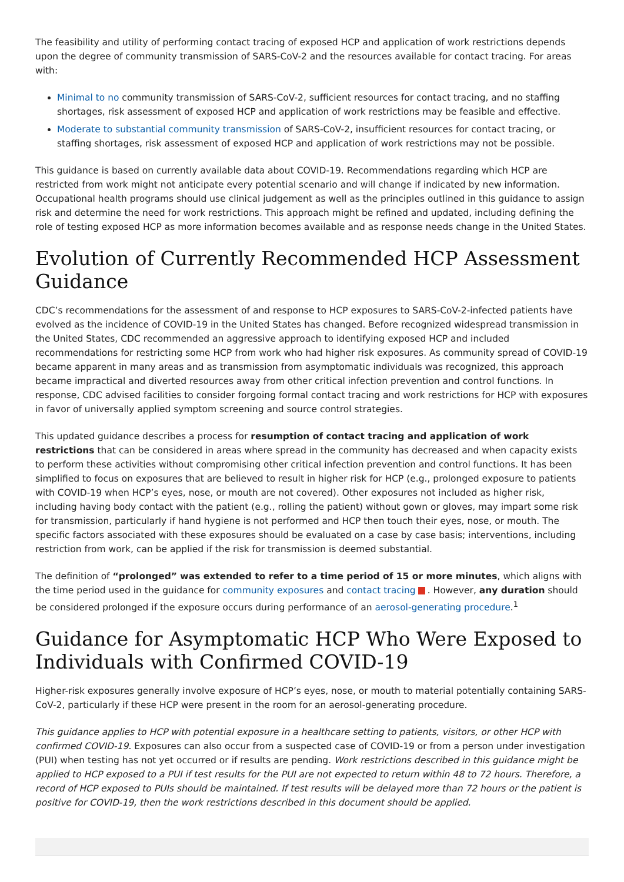The feasibility and utility of performing contact tracing of exposed HCP and application of work restrictions depends upon the degree of community transmission of SARS-CoV-2 and the resources available for contact tracing. For areas with:
Minimal to no community transmission of SARS-CoV-2, sufficient resources for contact tracing, and no staffing shortages, risk assessment of exposed HCP and application of work restrictions may be feasible and effective.
Moderate to substantial community transmission of SARS-CoV-2, insufficient resources for contact tracing, or staffing shortages, risk assessment of exposed HCP and application of work restrictions may not be possible.
This guidance is based on currently available data about COVID-19. Recommendations regarding which HCP are restricted from work might not anticipate every potential scenario and will change if indicated by new information. Occupational health programs should use clinical judgement as well as the principles outlined in this guidance to assign risk and determine the need for work restrictions. This approach might be refined and updated, including defining the role of testing exposed HCP as more information becomes available and as response needs change in the United States.
Evolution of Currently Recommended HCP Assessment Guidance
CDC’s recommendations for the assessment of and response to HCP exposures to SARS-CoV-2-infected patients have evolved as the incidence of COVID-19 in the United States has changed. Before recognized widespread transmission in the United States, CDC recommended an aggressive approach to identifying exposed HCP and included recommendations for restricting some HCP from work who had higher risk exposures. As community spread of COVID-19 became apparent in many areas and as transmission from asymptomatic individuals was recognized, this approach became impractical and diverted resources away from other critical infection prevention and control functions. In response, CDC advised facilities to consider forgoing formal contact tracing and work restrictions for HCP with exposures in favor of universally applied symptom screening and source control strategies.
This updated guidance describes a process for resumption of contact tracing and application of work restrictions that can be considered in areas where spread in the community has decreased and when capacity exists to perform these activities without compromising other critical infection prevention and control functions. It has been simplified to focus on exposures that are believed to result in higher risk for HCP (e.g., prolonged exposure to patients with COVID-19 when HCP’s eyes, nose, or mouth are not covered). Other exposures not included as higher risk, including having body contact with the patient (e.g., rolling the patient) without gown or gloves, may impart some risk for transmission, particularly if hand hygiene is not performed and HCP then touch their eyes, nose, or mouth. The specific factors associated with these exposures should be evaluated on a case by case basis; interventions, including restriction from work, can be applied if the risk for transmission is deemed substantial.
The definition of “prolonged” was extended to refer to a time period of 15 or more minutes, which aligns with the time period used in the guidance for community exposures and contact tracing . However, any duration should be considered prolonged if the exposure occurs during performance of an aerosol-generating procedure.<sup>1</sup>
Guidance for Asymptomatic HCP Who Were Exposed to Individuals with Confirmed COVID-19
Higher-risk exposures generally involve exposure of HCP’s eyes, nose, or mouth to material potentially containing SARS-CoV-2, particularly if these HCP were present in the room for an aerosol-generating procedure.
This guidance applies to HCP with potential exposure in a healthcare setting to patients, visitors, or other HCP with confirmed COVID-19. Exposures can also occur from a suspected case of COVID-19 or from a person under investigation (PUI) when testing has not yet occurred or if results are pending. Work restrictions described in this guidance might be applied to HCP exposed to a PUI if test results for the PUI are not expected to return within 48 to 72 hours. Therefore, a record of HCP exposed to PUIs should be maintained. If test results will be delayed more than 72 hours or the patient is positive for COVID-19, then the work restrictions described in this document should be applied.